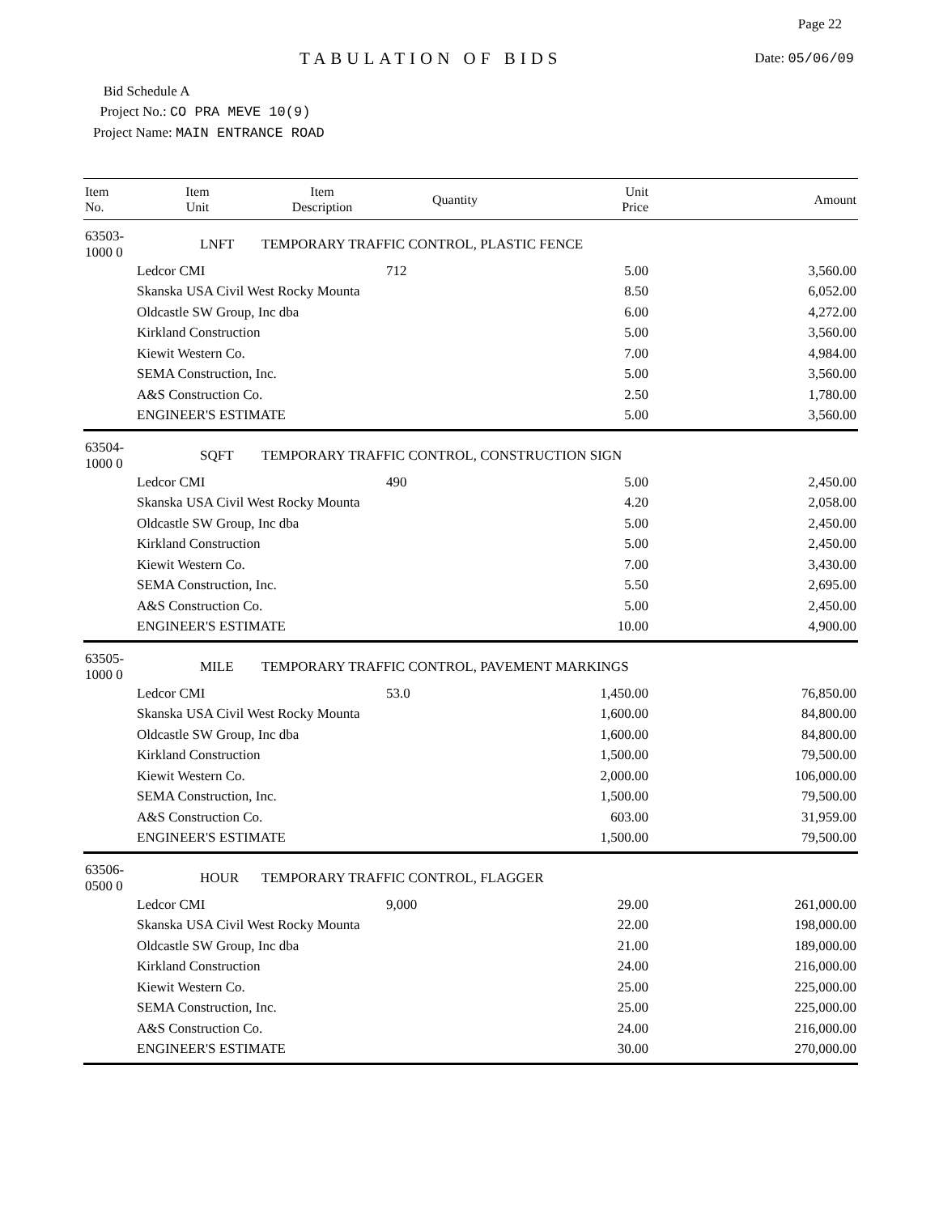Page 22
TABULATION OF BIDS Date: 05/06/09
Bid Schedule A
Project No.: CO PRA MEVE 10(9)
Project Name: MAIN ENTRANCE ROAD
| Item No. | Item Unit | Item Description | Quantity | Unit Price | Amount |
| --- | --- | --- | --- | --- | --- |
| 63503-1000 0 | LNFT | TEMPORARY TRAFFIC CONTROL, PLASTIC FENCE | | | |
| | Ledcor CMI | | 712 | 5.00 | 3,560.00 |
| | Skanska USA Civil West Rocky Mounta | | | 8.50 | 6,052.00 |
| | Oldcastle SW Group, Inc dba | | | 6.00 | 4,272.00 |
| | Kirkland Construction | | | 5.00 | 3,560.00 |
| | Kiewit Western Co. | | | 7.00 | 4,984.00 |
| | SEMA Construction, Inc. | | | 5.00 | 3,560.00 |
| | A&S Construction Co. | | | 2.50 | 1,780.00 |
| | ENGINEER'S ESTIMATE | | | 5.00 | 3,560.00 |
| 63504-1000 0 | SQFT | TEMPORARY TRAFFIC CONTROL, CONSTRUCTION SIGN | | | |
| | Ledcor CMI | | 490 | 5.00 | 2,450.00 |
| | Skanska USA Civil West Rocky Mounta | | | 4.20 | 2,058.00 |
| | Oldcastle SW Group, Inc dba | | | 5.00 | 2,450.00 |
| | Kirkland Construction | | | 5.00 | 2,450.00 |
| | Kiewit Western Co. | | | 7.00 | 3,430.00 |
| | SEMA Construction, Inc. | | | 5.50 | 2,695.00 |
| | A&S Construction Co. | | | 5.00 | 2,450.00 |
| | ENGINEER'S ESTIMATE | | | 10.00 | 4,900.00 |
| 63505-1000 0 | MILE | TEMPORARY TRAFFIC CONTROL, PAVEMENT MARKINGS | | | |
| | Ledcor CMI | | 53.0 | 1,450.00 | 76,850.00 |
| | Skanska USA Civil West Rocky Mounta | | | 1,600.00 | 84,800.00 |
| | Oldcastle SW Group, Inc dba | | | 1,600.00 | 84,800.00 |
| | Kirkland Construction | | | 1,500.00 | 79,500.00 |
| | Kiewit Western Co. | | | 2,000.00 | 106,000.00 |
| | SEMA Construction, Inc. | | | 1,500.00 | 79,500.00 |
| | A&S Construction Co. | | | 603.00 | 31,959.00 |
| | ENGINEER'S ESTIMATE | | | 1,500.00 | 79,500.00 |
| 63506-0500 0 | HOUR | TEMPORARY TRAFFIC CONTROL, FLAGGER | | | |
| | Ledcor CMI | | 9,000 | 29.00 | 261,000.00 |
| | Skanska USA Civil West Rocky Mounta | | | 22.00 | 198,000.00 |
| | Oldcastle SW Group, Inc dba | | | 21.00 | 189,000.00 |
| | Kirkland Construction | | | 24.00 | 216,000.00 |
| | Kiewit Western Co. | | | 25.00 | 225,000.00 |
| | SEMA Construction, Inc. | | | 25.00 | 225,000.00 |
| | A&S Construction Co. | | | 24.00 | 216,000.00 |
| | ENGINEER'S ESTIMATE | | | 30.00 | 270,000.00 |